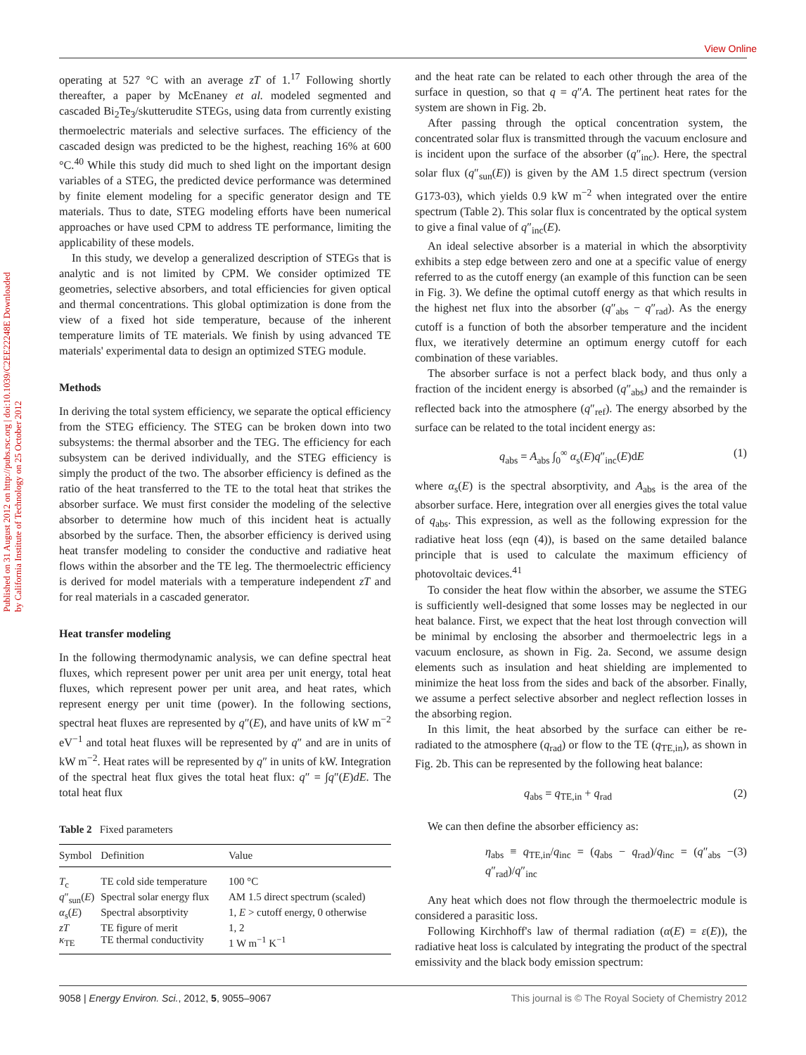View Online
Published on 31 August 2012 on http://pubs.rsc.org | doi:10.1039/C2EE22248E Downloaded by California Institute of Technology on 25 October 2012
operating at 527 °C with an average zT of 1.<sup>17</sup> Following shortly thereafter, a paper by McEnaney et al. modeled segmented and cascaded Bi<sub>2</sub>Te<sub>3</sub>/skutterudite STEGs, using data from currently existing thermoelectric materials and selective surfaces. The efficiency of the cascaded design was predicted to be the highest, reaching 16% at 600 °C.<sup>40</sup> While this study did much to shed light on the important design variables of a STEG, the predicted device performance was determined by finite element modeling for a specific generator design and TE materials. Thus to date, STEG modeling efforts have been numerical approaches or have used CPM to address TE performance, limiting the applicability of these models.
In this study, we develop a generalized description of STEGs that is analytic and is not limited by CPM. We consider optimized TE geometries, selective absorbers, and total efficiencies for given optical and thermal concentrations. This global optimization is done from the view of a fixed hot side temperature, because of the inherent temperature limits of TE materials. We finish by using advanced TE materials' experimental data to design an optimized STEG module.
Methods
In deriving the total system efficiency, we separate the optical efficiency from the STEG efficiency. The STEG can be broken down into two subsystems: the thermal absorber and the TEG. The efficiency for each subsystem can be derived individually, and the STEG efficiency is simply the product of the two. The absorber efficiency is defined as the ratio of the heat transferred to the TE to the total heat that strikes the absorber surface. We must first consider the modeling of the selective absorber to determine how much of this incident heat is actually absorbed by the surface. Then, the absorber efficiency is derived using heat transfer modeling to consider the conductive and radiative heat flows within the absorber and the TE leg. The thermoelectric efficiency is derived for model materials with a temperature independent zT and for real materials in a cascaded generator.
Heat transfer modeling
In the following thermodynamic analysis, we can define spectral heat fluxes, which represent power per unit area per unit energy, total heat fluxes, which represent power per unit area, and heat rates, which represent energy per unit time (power). In the following sections, spectral heat fluxes are represented by q″(E), and have units of kW m<sup>−2</sup> eV<sup>−1</sup> and total heat fluxes will be represented by q″ and are in units of kW m<sup>−2</sup>. Heat rates will be represented by q″ in units of kW. Integration of the spectral heat flux gives the total heat flux: q″ = ∫q″(E)dE. The total heat flux
Table 2 Fixed parameters
| Symbol | Definition | Value |
| --- | --- | --- |
| T<sub>c</sub> | TE cold side temperature | 100 °C |
| q ″<sub>sun</sub>( E ) | Spectral solar energy flux | AM 1.5 direct spectrum (scaled) |
| α<sub>s</sub>( E ) | Spectral absorptivity | 1, E > cutoff energy, 0 otherwise |
| zT | TE figure of merit | 1, 2 |
| κ<sub>TE</sub> | TE thermal conductivity | 1 W m<sup>−1</sup> K<sup>−1</sup> |
and the heat rate can be related to each other through the area of the surface in question, so that q = q″A. The pertinent heat rates for the system are shown in Fig. 2b.
After passing through the optical concentration system, the concentrated solar flux is transmitted through the vacuum enclosure and is incident upon the surface of the absorber (q″<sub>inc</sub>). Here, the spectral solar flux (q″<sub>sun</sub>(E)) is given by the AM 1.5 direct spectrum (version G173-03), which yields 0.9 kW m<sup>−2</sup> when integrated over the entire spectrum (Table 2). This solar flux is concentrated by the optical system to give a final value of q″<sub>inc</sub>(E).
An ideal selective absorber is a material in which the absorptivity exhibits a step edge between zero and one at a specific value of energy referred to as the cutoff energy (an example of this function can be seen in Fig. 3). We define the optimal cutoff energy as that which results in the highest net flux into the absorber (q″<sub>abs</sub> − q″<sub>rad</sub>). As the energy cutoff is a function of both the absorber temperature and the incident flux, we iteratively determine an optimum energy cutoff for each combination of these variables.
The absorber surface is not a perfect black body, and thus only a fraction of the incident energy is absorbed (q″<sub>abs</sub>) and the remainder is reflected back into the atmosphere (q″<sub>ref</sub>). The energy absorbed by the surface can be related to the total incident energy as:
q<sub>abs</sub> = A<sub>abs</sub> ∫<sub>0</sub><sup>∞</sup> α<sub>s</sub>(E)q″<sub>inc</sub>(E)dE (1)
where α<sub>s</sub>(E) is the spectral absorptivity, and A<sub>abs</sub> is the area of the absorber surface. Here, integration over all energies gives the total value of q<sub>abs</sub>. This expression, as well as the following expression for the radiative heat loss (eqn (4)), is based on the same detailed balance principle that is used to calculate the maximum efficiency of photovoltaic devices.<sup>41</sup>
To consider the heat flow within the absorber, we assume the STEG is sufficiently well-designed that some losses may be neglected in our heat balance. First, we expect that the heat lost through convection will be minimal by enclosing the absorber and thermoelectric legs in a vacuum enclosure, as shown in Fig. 2a. Second, we assume design elements such as insulation and heat shielding are implemented to minimize the heat loss from the sides and back of the absorber. Finally, we assume a perfect selective absorber and neglect reflection losses in the absorbing region.
In this limit, the heat absorbed by the surface can either be re-radiated to the atmosphere (q<sub>rad</sub>) or flow to the TE (q<sub>TE,in</sub>), as shown in Fig. 2b. This can be represented by the following heat balance:
q<sub>abs</sub> = q<sub>TE,in</sub> + q<sub>rad</sub> (2)
We can then define the absorber efficiency as:
η<sub>abs</sub> ≡ q<sub>TE,in</sub>/q<sub>inc</sub> = (q<sub>abs</sub> − q<sub>rad</sub>)/q<sub>inc</sub> = (q″<sub>abs</sub> − q″<sub>rad</sub>)/q″<sub>inc</sub> (3)
Any heat which does not flow through the thermoelectric module is considered a parasitic loss.
Following Kirchhoff's law of thermal radiation (α(E) = ε(E)), the radiative heat loss is calculated by integrating the product of the spectral emissivity and the black body emission spectrum:
9058 | Energy Environ. Sci., 2012, 5, 9055–9067 This journal is © The Royal Society of Chemistry 2012